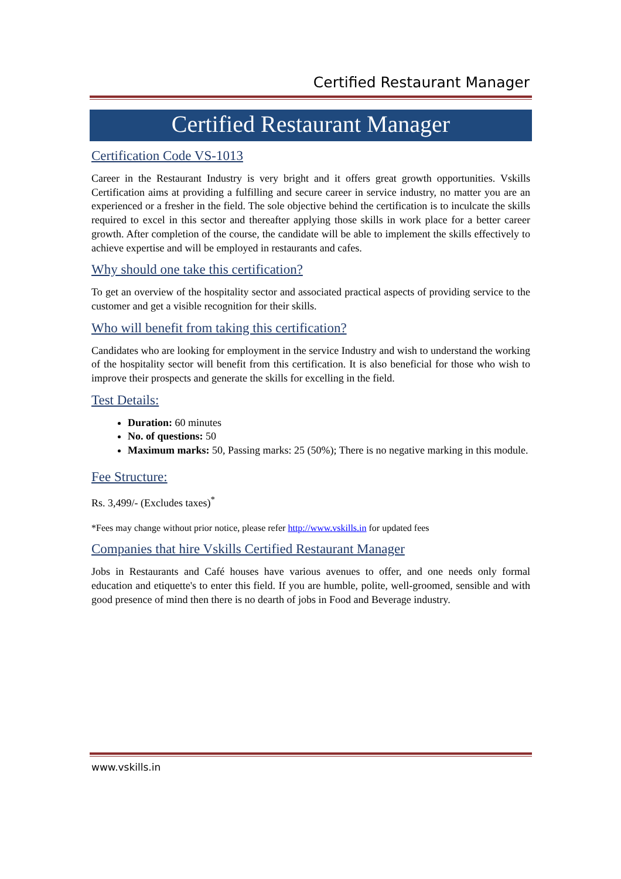Certified Restaurant Manager
Certified Restaurant Manager
Certification Code VS-1013
Career in the Restaurant Industry is very bright and it offers great growth opportunities. Vskills Certification aims at providing a fulfilling and secure career in service industry, no matter you are an experienced or a fresher in the field. The sole objective behind the certification is to inculcate the skills required to excel in this sector and thereafter applying those skills in work place for a better career growth. After completion of the course, the candidate will be able to implement the skills effectively to achieve expertise and will be employed in restaurants and cafes.
Why should one take this certification?
To get an overview of the hospitality sector and associated practical aspects of providing service to the customer and get a visible recognition for their skills.
Who will benefit from taking this certification?
Candidates who are looking for employment in the service Industry and wish to understand the working of the hospitality sector will benefit from this certification. It is also beneficial for those who wish to improve their prospects and generate the skills for excelling in the field.
Test Details:
Duration: 60 minutes
No. of questions: 50
Maximum marks: 50, Passing marks: 25 (50%); There is no negative marking in this module.
Fee Structure:
Rs. 3,499/- (Excludes taxes)<sup>*</sup>
*Fees may change without prior notice, please refer http://www.vskills.in for updated fees
Companies that hire Vskills Certified Restaurant Manager
Jobs in Restaurants and Café houses have various avenues to offer, and one needs only formal education and etiquette's to enter this field. If you are humble, polite, well-groomed, sensible and with good presence of mind then there is no dearth of jobs in Food and Beverage industry.
www.vskills.in